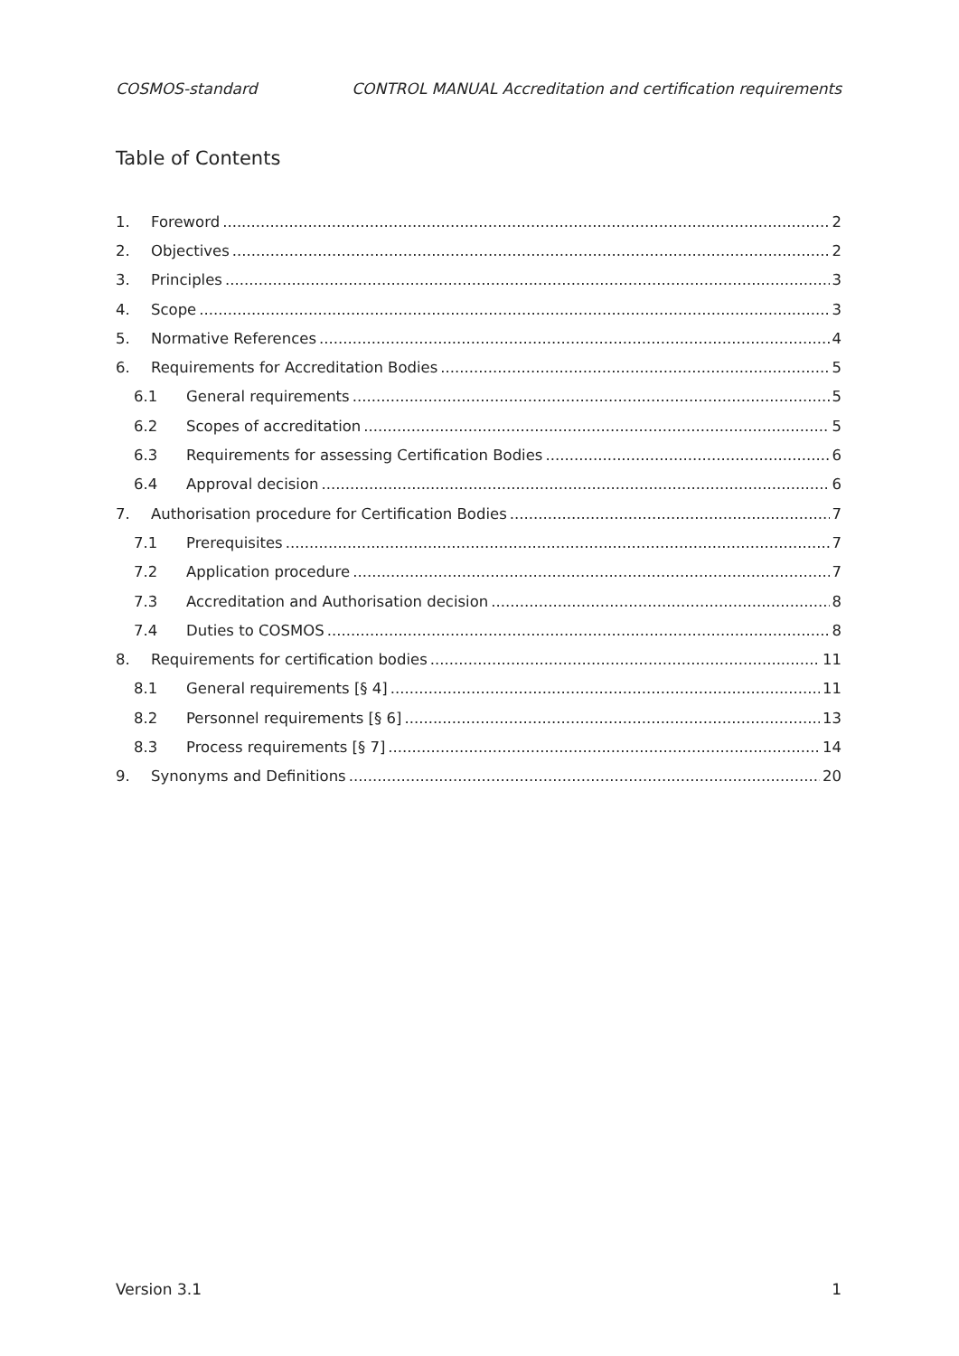COSMOS-standard CONTROL MANUAL Accreditation and certification requirements
Table of Contents
1. Foreword 2
2. Objectives 2
3. Principles 3
4. Scope 3
5. Normative References 4
6. Requirements for Accreditation Bodies 5
6.1 General requirements 5
6.2 Scopes of accreditation 5
6.3 Requirements for assessing Certification Bodies 6
6.4 Approval decision 6
7. Authorisation procedure for Certification Bodies 7
7.1 Prerequisites 7
7.2 Application procedure 7
7.3 Accreditation and Authorisation decision 8
7.4 Duties to COSMOS 8
8. Requirements for certification bodies 11
8.1 General requirements [§ 4] 11
8.2 Personnel requirements [§ 6] 13
8.3 Process requirements [§ 7] 14
9. Synonyms and Definitions 20
Version 3.1 1